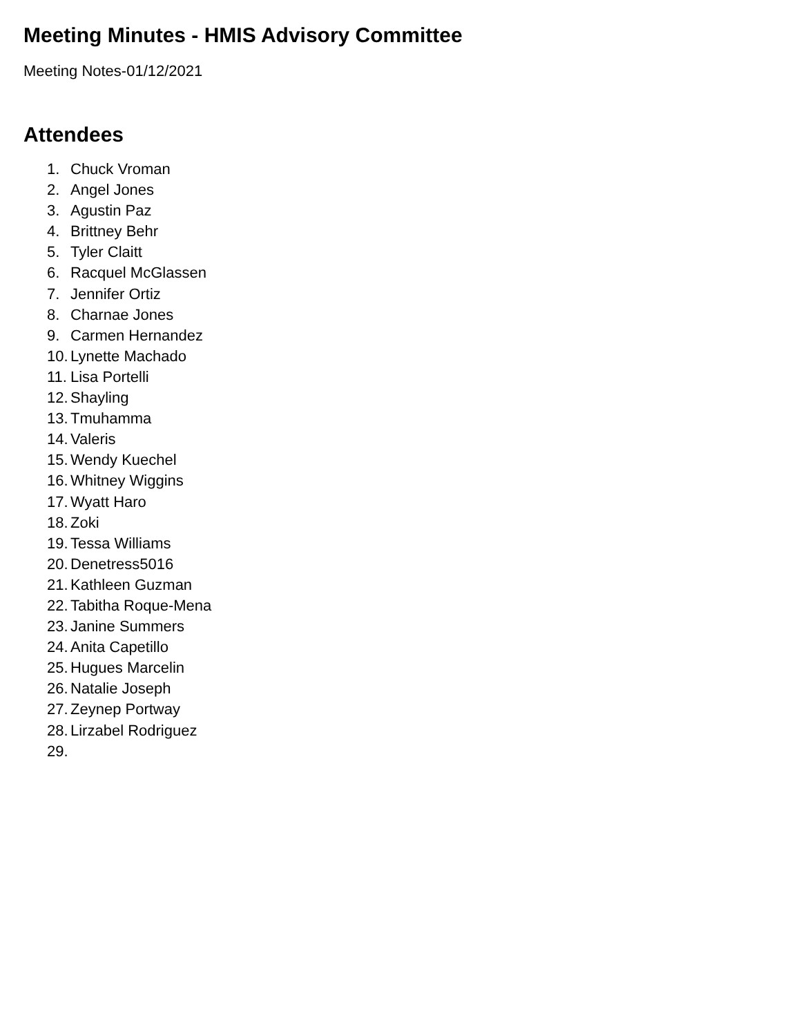Meeting Minutes - HMIS Advisory Committee
Meeting Notes-01/12/2021
Attendees
1. Chuck Vroman
2. Angel Jones
3. Agustin Paz
4. Brittney Behr
5. Tyler Claitt
6. Racquel McGlassen
7. Jennifer Ortiz
8. Charnae Jones
9. Carmen Hernandez
10. Lynette Machado
11. Lisa Portelli
12. Shayling
13. Tmuhamma
14. Valeris
15. Wendy Kuechel
16. Whitney Wiggins
17. Wyatt Haro
18. Zoki
19. Tessa Williams
20. Denetress5016
21. Kathleen Guzman
22. Tabitha Roque-Mena
23. Janine Summers
24. Anita Capetillo
25. Hugues Marcelin
26. Natalie Joseph
27. Zeynep Portway
28. Lirzabel Rodriguez
29.